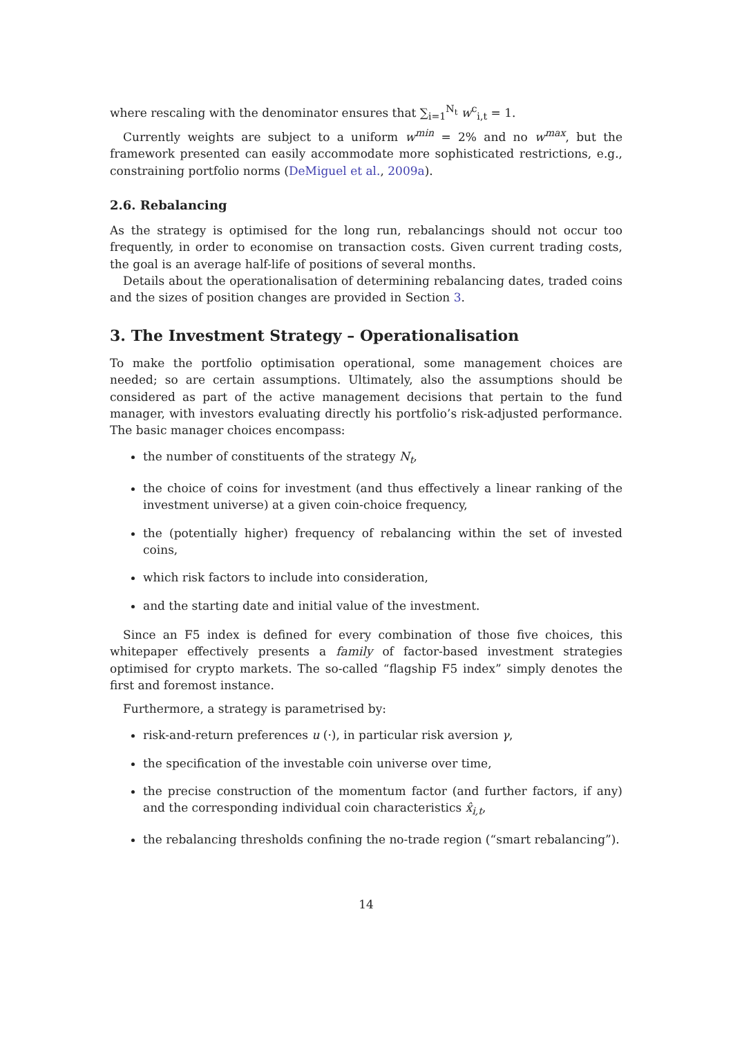where rescaling with the denominator ensures that ∑<sub>i=1</sub><sup>N<sub>t</sub></sup> w<sup>c</sup><sub>i,t</sub> = 1.
Currently weights are subject to a uniform w<sup>min</sup> = 2% and no w<sup>max</sup>, but the framework presented can easily accommodate more sophisticated restrictions, e.g., constraining portfolio norms (DeMiguel et al., 2009a).
2.6. Rebalancing
As the strategy is optimised for the long run, rebalancings should not occur too frequently, in order to economise on transaction costs. Given current trading costs, the goal is an average half-life of positions of several months.
Details about the operationalisation of determining rebalancing dates, traded coins and the sizes of position changes are provided in Section 3.
3. The Investment Strategy – Operationalisation
To make the portfolio optimisation operational, some management choices are needed; so are certain assumptions. Ultimately, also the assumptions should be considered as part of the active management decisions that pertain to the fund manager, with investors evaluating directly his portfolio’s risk-adjusted performance. The basic manager choices encompass:
the number of constituents of the strategy N<sub>t</sub>,
the choice of coins for investment (and thus effectively a linear ranking of the investment universe) at a given coin-choice frequency,
the (potentially higher) frequency of rebalancing within the set of invested coins,
which risk factors to include into consideration,
and the starting date and initial value of the investment.
Since an F5 index is defined for every combination of those five choices, this whitepaper effectively presents a family of factor-based investment strategies optimised for crypto markets. The so-called “flagship F5 index” simply denotes the first and foremost instance.
Furthermore, a strategy is parametrised by:
risk-and-return preferences u (·), in particular risk aversion γ,
the specification of the investable coin universe over time,
the precise construction of the momentum factor (and further factors, if any) and the corresponding individual coin characteristics x̂<sub>i,t</sub>,
the rebalancing thresholds confining the no-trade region (“smart rebalancing”).
14